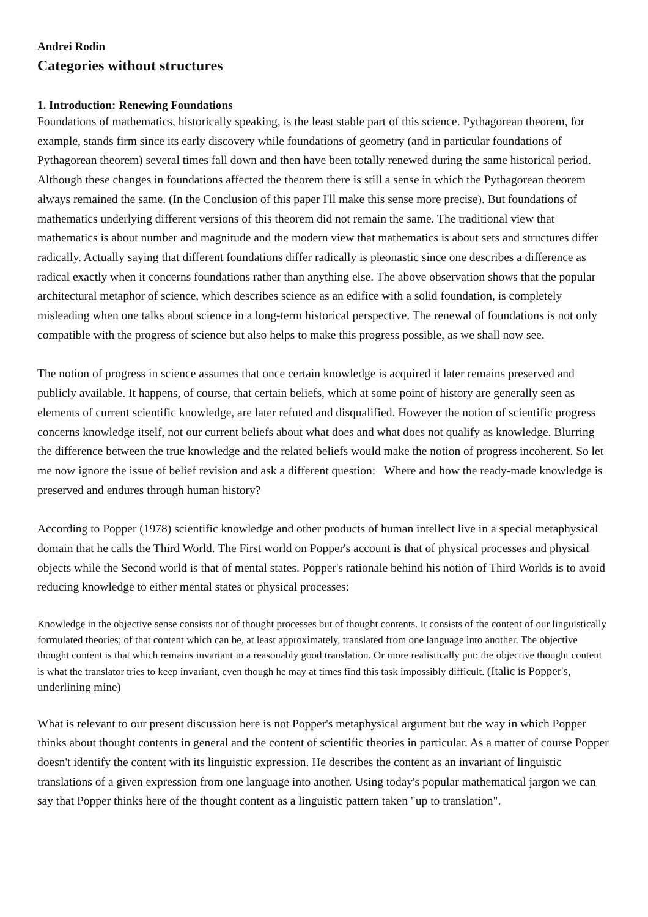Andrei Rodin
Categories without structures
1. Introduction: Renewing Foundations
Foundations of mathematics, historically speaking, is the least stable part of this science. Pythagorean theorem, for example, stands firm since its early discovery while foundations of geometry (and in particular foundations of Pythagorean theorem) several times fall down and then have been totally renewed during the same historical period. Although these changes in foundations affected the theorem there is still a sense in which the Pythagorean theorem always remained the same. (In the Conclusion of this paper I'll make this sense more precise). But foundations of mathematics underlying different versions of this theorem did not remain the same. The traditional view that mathematics is about number and magnitude and the modern view that mathematics is about sets and structures differ radically. Actually saying that different foundations differ radically is pleonastic since one describes a difference as radical exactly when it concerns foundations rather than anything else. The above observation shows that the popular architectural metaphor of science, which describes science as an edifice with a solid foundation, is completely misleading when one talks about science in a long-term historical perspective. The renewal of foundations is not only compatible with the progress of science but also helps to make this progress possible, as we shall now see.
The notion of progress in science assumes that once certain knowledge is acquired it later remains preserved and publicly available. It happens, of course, that certain beliefs, which at some point of history are generally seen as elements of current scientific knowledge, are later refuted and disqualified. However the notion of scientific progress concerns knowledge itself, not our current beliefs about what does and what does not qualify as knowledge. Blurring the difference between the true knowledge and the related beliefs would make the notion of progress incoherent. So let me now ignore the issue of belief revision and ask a different question: Where and how the ready-made knowledge is preserved and endures through human history?
According to Popper (1978) scientific knowledge and other products of human intellect live in a special metaphysical domain that he calls the Third World. The First world on Popper's account is that of physical processes and physical objects while the Second world is that of mental states. Popper's rationale behind his notion of Third Worlds is to avoid reducing knowledge to either mental states or physical processes:
Knowledge in the objective sense consists not of thought processes but of thought contents. It consists of the content of our linguistically formulated theories; of that content which can be, at least approximately, translated from one language into another. The objective thought content is that which remains invariant in a reasonably good translation. Or more realistically put: the objective thought content is what the translator tries to keep invariant, even though he may at times find this task impossibly difficult. (Italic is Popper's, underlining mine)
What is relevant to our present discussion here is not Popper's metaphysical argument but the way in which Popper thinks about thought contents in general and the content of scientific theories in particular. As a matter of course Popper doesn't identify the content with its linguistic expression. He describes the content as an invariant of linguistic translations of a given expression from one language into another. Using today's popular mathematical jargon we can say that Popper thinks here of the thought content as a linguistic pattern taken "up to translation".